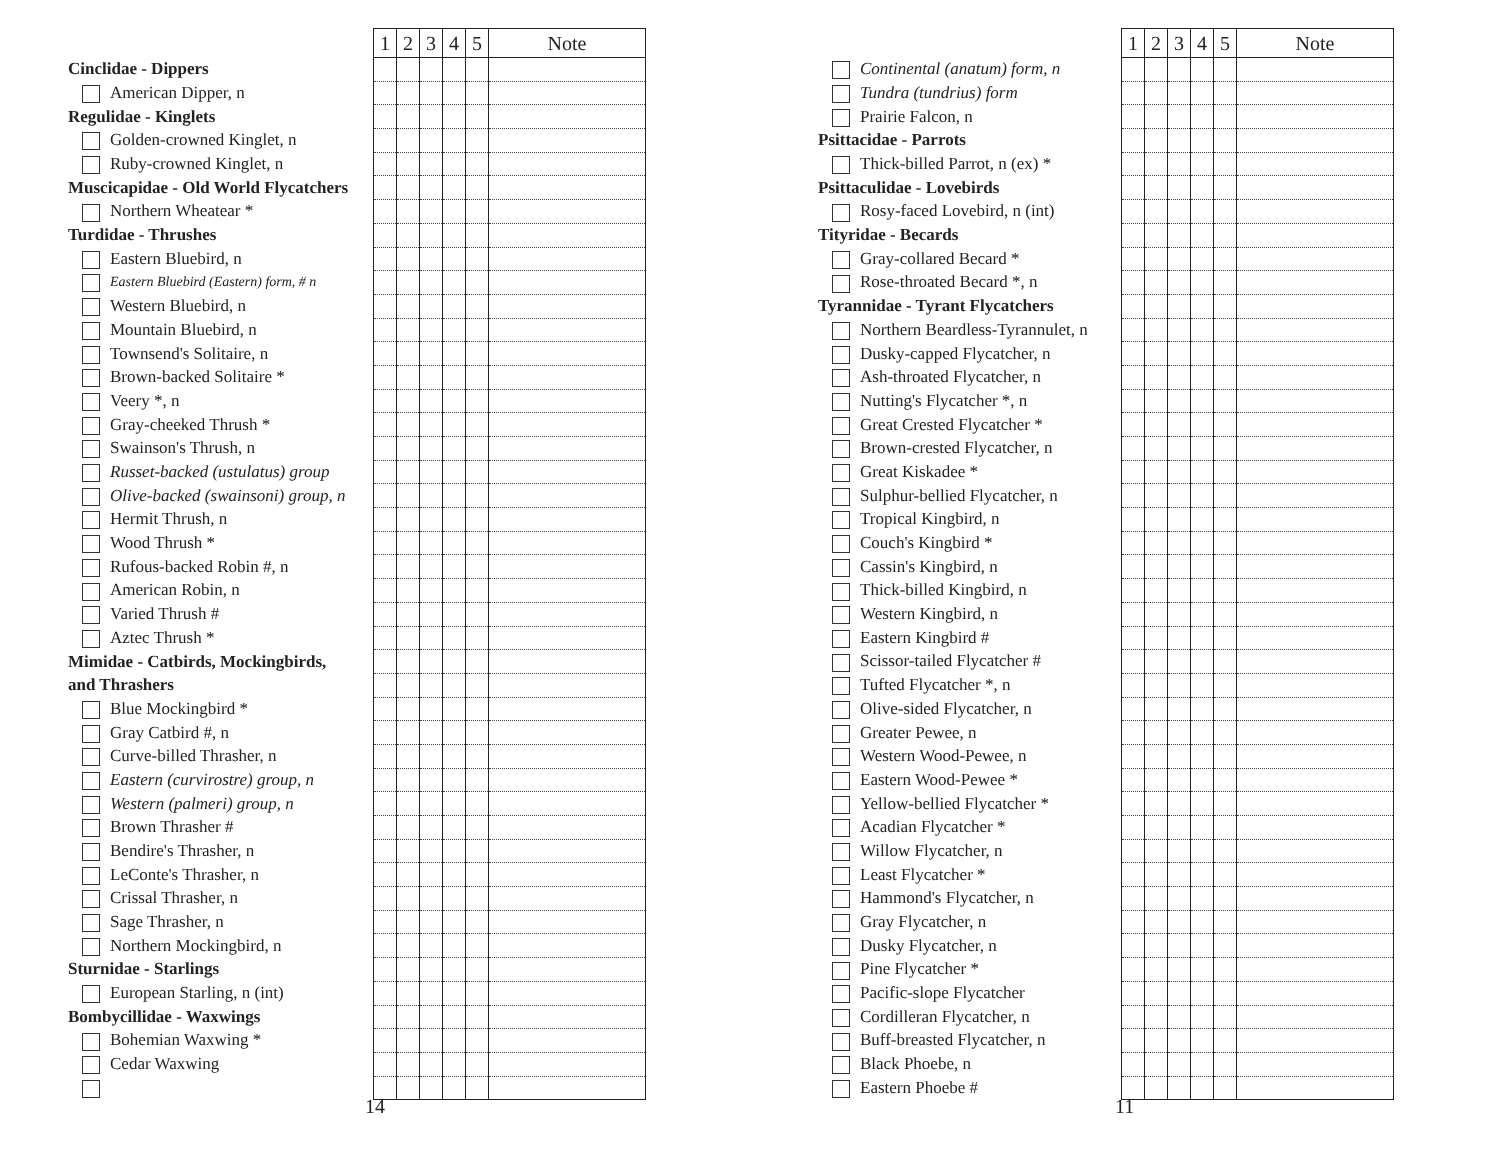| | 1 | 2 | 3 | 4 | 5 | Note |
| Cinclidae - Dippers | | | | | | |
| American Dipper, n | | | | | | |
| Regulidae - Kinglets | | | | | | |
| Golden-crowned Kinglet, n | | | | | | |
| Ruby-crowned Kinglet, n | | | | | | |
| Muscicapidae - Old World Flycatchers | | | | | | |
| Northern Wheatear * | | | | | | |
| Turdidae - Thrushes | | | | | | |
| Eastern Bluebird, n | | | | | | |
| Eastern Bluebird (Eastern) form, # n | | | | | | |
| Western Bluebird, n | | | | | | |
| Mountain Bluebird, n | | | | | | |
| Townsend's Solitaire, n | | | | | | |
| Brown-backed Solitaire * | | | | | | |
| Veery *, n | | | | | | |
| Gray-cheeked Thrush * | | | | | | |
| Swainson's Thrush, n | | | | | | |
| Russet-backed (ustulatus) group | | | | | | |
| Olive-backed (swainsoni) group, n | | | | | | |
| Hermit Thrush, n | | | | | | |
| Wood Thrush * | | | | | | |
| Rufous-backed Robin #, n | | | | | | |
| American Robin, n | | | | | | |
| Varied Thrush # | | | | | | |
| Aztec Thrush * | | | | | | |
| Mimidae - Catbirds, Mockingbirds, | | | | | | |
| and Thrashers | | | | | | |
| Blue Mockingbird * | | | | | | |
| Gray Catbird #, n | | | | | | |
| Curve-billed Thrasher, n | | | | | | |
| Eastern (curvirostre) group, n | | | | | | |
| Western (palmeri) group, n | | | | | | |
| Brown Thrasher # | | | | | | |
| Bendire's Thrasher, n | | | | | | |
| LeConte's Thrasher, n | | | | | | |
| Crissal Thrasher, n | | | | | | |
| Sage Thrasher, n | | | | | | |
| Northern Mockingbird, n | | | | | | |
| Sturnidae - Starlings | | | | | | |
| European Starling, n (int) | | | | | | |
| Bombycillidae - Waxwings | | | | | | |
| Bohemian Waxwing * | | | | | | |
| Cedar Waxwing | | | | | | |
14
| | 1 | 2 | 3 | 4 | 5 | Note |
| Continental (anatum) form, n | | | | | | |
| Tundra (tundrius) form | | | | | | |
| Prairie Falcon, n | | | | | | |
| Psittacidae - Parrots | | | | | | |
| Thick-billed Parrot, n (ex) * | | | | | | |
| Psittaculidae - Lovebirds | | | | | | |
| Rosy-faced Lovebird, n (int) | | | | | | |
| Tityridae - Becards | | | | | | |
| Gray-collared Becard * | | | | | | |
| Rose-throated Becard *, n | | | | | | |
| Tyrannidae - Tyrant Flycatchers | | | | | | |
| Northern Beardless-Tyrannulet, n | | | | | | |
| Dusky-capped Flycatcher, n | | | | | | |
| Ash-throated Flycatcher, n | | | | | | |
| Nutting's Flycatcher *, n | | | | | | |
| Great Crested Flycatcher * | | | | | | |
| Brown-crested Flycatcher, n | | | | | | |
| Great Kiskadee * | | | | | | |
| Sulphur-bellied Flycatcher, n | | | | | | |
| Tropical Kingbird, n | | | | | | |
| Couch's Kingbird * | | | | | | |
| Cassin's Kingbird, n | | | | | | |
| Thick-billed Kingbird, n | | | | | | |
| Western Kingbird, n | | | | | | |
| Eastern Kingbird # | | | | | | |
| Scissor-tailed Flycatcher # | | | | | | |
| Tufted Flycatcher *, n | | | | | | |
| Olive-sided Flycatcher, n | | | | | | |
| Greater Pewee, n | | | | | | |
| Western Wood-Pewee, n | | | | | | |
| Eastern Wood-Pewee * | | | | | | |
| Yellow-bellied Flycatcher * | | | | | | |
| Acadian Flycatcher * | | | | | | |
| Willow Flycatcher, n | | | | | | |
| Least Flycatcher * | | | | | | |
| Hammond's Flycatcher, n | | | | | | |
| Gray Flycatcher, n | | | | | | |
| Dusky Flycatcher, n | | | | | | |
| Pine Flycatcher * | | | | | | |
| Pacific-slope Flycatcher | | | | | | |
| Cordilleran Flycatcher, n | | | | | | |
| Buff-breasted Flycatcher, n | | | | | | |
| Black Phoebe, n | | | | | | |
| Eastern Phoebe # | | | | | | |
11